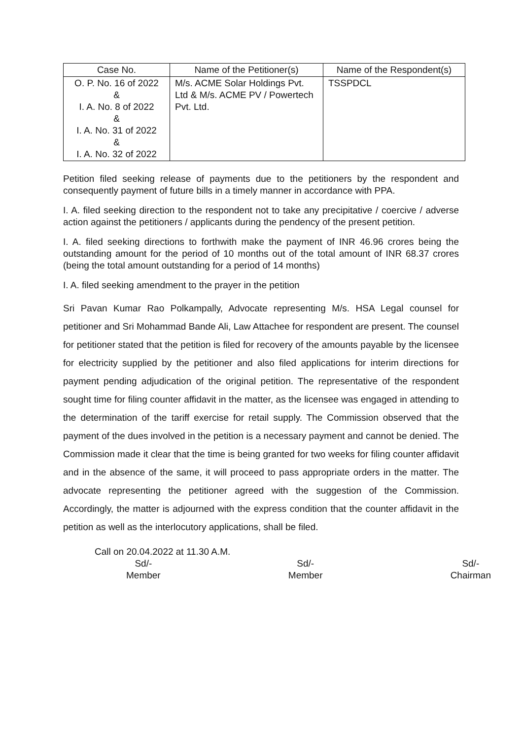| Case No. | Name of the Petitioner(s) | Name of the Respondent(s) |
| --- | --- | --- |
| O. P. No. 16 of 2022 & I. A. No. 8 of 2022 & I. A. No. 31 of 2022 & I. A. No. 32 of 2022 | M/s. ACME Solar Holdings Pvt. Ltd & M/s. ACME PV / Powertech Pvt. Ltd. | TSSPDCL |
Petition filed seeking release of payments due to the petitioners by the respondent and consequently payment of future bills in a timely manner in accordance with PPA.
I. A. filed seeking direction to the respondent not to take any precipitative / coercive / adverse action against the petitioners / applicants during the pendency of the present petition.
I. A. filed seeking directions to forthwith make the payment of INR 46.96 crores being the outstanding amount for the period of 10 months out of the total amount of INR 68.37 crores (being the total amount outstanding for a period of 14 months)
I. A. filed seeking amendment to the prayer in the petition
Sri Pavan Kumar Rao Polkampally, Advocate representing M/s. HSA Legal counsel for petitioner and Sri Mohammad Bande Ali, Law Attachee for respondent are present. The counsel for petitioner stated that the petition is filed for recovery of the amounts payable by the licensee for electricity supplied by the petitioner and also filed applications for interim directions for payment pending adjudication of the original petition. The representative of the respondent sought time for filing counter affidavit in the matter, as the licensee was engaged in attending to the determination of the tariff exercise for retail supply. The Commission observed that the payment of the dues involved in the petition is a necessary payment and cannot be denied. The Commission made it clear that the time is being granted for two weeks for filing counter affidavit and in the absence of the same, it will proceed to pass appropriate orders in the matter. The advocate representing the petitioner agreed with the suggestion of the Commission. Accordingly, the matter is adjourned with the express condition that the counter affidavit in the petition as well as the interlocutory applications, shall be filed.
Call on 20.04.2022 at 11.30 A.M.
Sd/-
Member
Sd/-
Member
Sd/-
Chairman